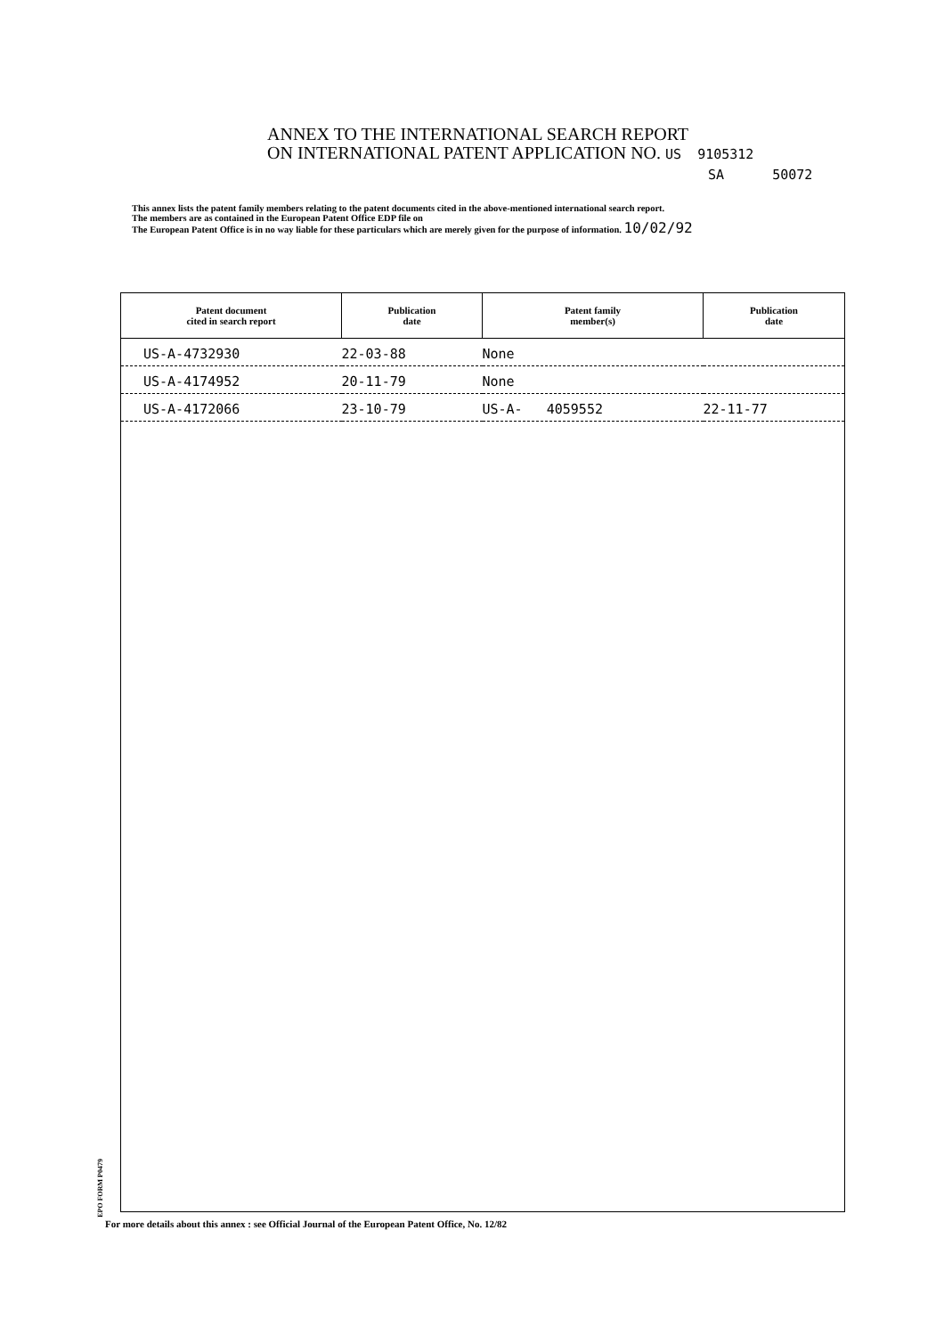ANNEX TO THE INTERNATIONAL SEARCH REPORT
ON INTERNATIONAL PATENT APPLICATION NO. US 9105312
SA 50072
This annex lists the patent family members relating to the patent documents cited in the above-mentioned international search report.
The members are as contained in the European Patent Office EDP file on
The European Patent Office is in no way liable for these particulars which are merely given for the purpose of information. 10/02/92
| Patent document cited in search report | Publication date | Patent family member(s) | Publication date |
| --- | --- | --- | --- |
| US-A-4732930 | 22-03-88 | None | |
| US-A-4174952 | 20-11-79 | None | |
| US-A-4172066 | 23-10-79 | US-A- 4059552 | 22-11-77 |
EPO FORM P0479
For more details about this annex : see Official Journal of the European Patent Office, No. 12/82